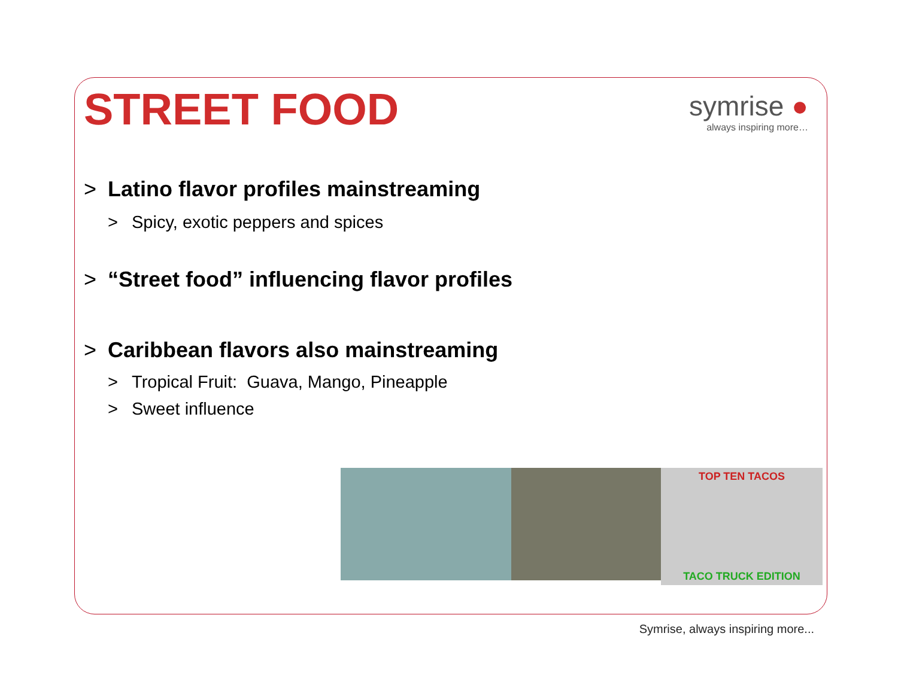STREET FOOD
symrise ●
always inspiring more…
> Latino flavor profiles mainstreaming
> Spicy, exotic peppers and spices
> “Street food” influencing flavor profiles
> Caribbean flavors also mainstreaming
> Tropical Fruit: Guava, Mango, Pineapple
> Sweet influence
TOP TEN TACOS
TACO TRUCK EDITION
Symrise, always inspiring more...